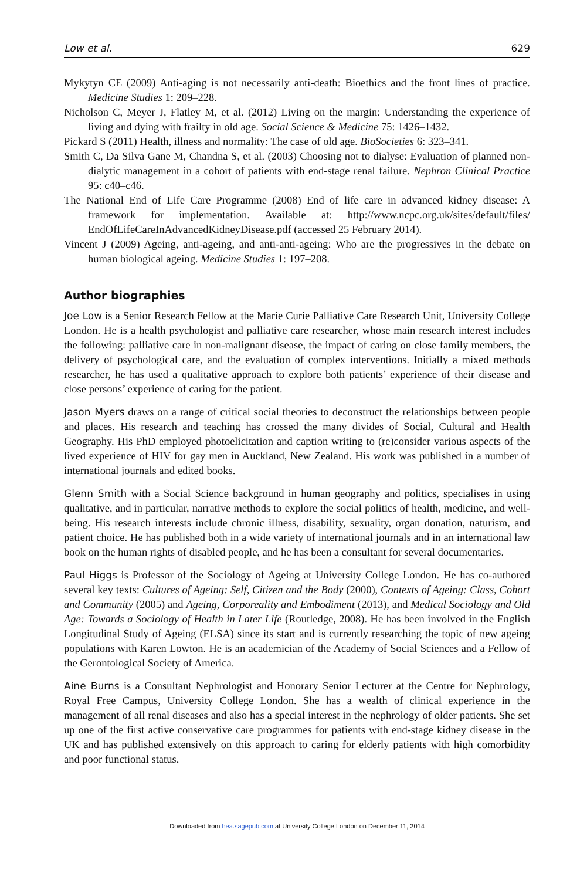Low et al. 629
Mykytyn CE (2009) Anti-aging is not necessarily anti-death: Bioethics and the front lines of practice. Medicine Studies 1: 209–228.
Nicholson C, Meyer J, Flatley M, et al. (2012) Living on the margin: Understanding the experience of living and dying with frailty in old age. Social Science & Medicine 75: 1426–1432.
Pickard S (2011) Health, illness and normality: The case of old age. BioSocieties 6: 323–341.
Smith C, Da Silva Gane M, Chandna S, et al. (2003) Choosing not to dialyse: Evaluation of planned non-dialytic management in a cohort of patients with end-stage renal failure. Nephron Clinical Practice 95: c40–c46.
The National End of Life Care Programme (2008) End of life care in advanced kidney disease: A framework for implementation. Available at: http://www.ncpc.org.uk/sites/default/files/ EndOfLifeCareInAdvancedKidneyDisease.pdf (accessed 25 February 2014).
Vincent J (2009) Ageing, anti-ageing, and anti-anti-ageing: Who are the progressives in the debate on human biological ageing. Medicine Studies 1: 197–208.
Author biographies
Joe Low is a Senior Research Fellow at the Marie Curie Palliative Care Research Unit, University College London. He is a health psychologist and palliative care researcher, whose main research interest includes the following: palliative care in non-malignant disease, the impact of caring on close family members, the delivery of psychological care, and the evaluation of complex interventions. Initially a mixed methods researcher, he has used a qualitative approach to explore both patients’ experience of their disease and close persons’ experience of caring for the patient.
Jason Myers draws on a range of critical social theories to deconstruct the relationships between people and places. His research and teaching has crossed the many divides of Social, Cultural and Health Geography. His PhD employed photoelicitation and caption writing to (re)consider various aspects of the lived experience of HIV for gay men in Auckland, New Zealand. His work was published in a number of international journals and edited books.
Glenn Smith with a Social Science background in human geography and politics, specialises in using qualitative, and in particular, narrative methods to explore the social politics of health, medicine, and well-being. His research interests include chronic illness, disability, sexuality, organ donation, naturism, and patient choice. He has published both in a wide variety of international journals and in an international law book on the human rights of disabled people, and he has been a consultant for several documentaries.
Paul Higgs is Professor of the Sociology of Ageing at University College London. He has co-authored several key texts: Cultures of Ageing: Self, Citizen and the Body (2000), Contexts of Ageing: Class, Cohort and Community (2005) and Ageing, Corporeality and Embodiment (2013), and Medical Sociology and Old Age: Towards a Sociology of Health in Later Life (Routledge, 2008). He has been involved in the English Longitudinal Study of Ageing (ELSA) since its start and is currently researching the topic of new ageing populations with Karen Lowton. He is an academician of the Academy of Social Sciences and a Fellow of the Gerontological Society of America.
Aine Burns is a Consultant Nephrologist and Honorary Senior Lecturer at the Centre for Nephrology, Royal Free Campus, University College London. She has a wealth of clinical experience in the management of all renal diseases and also has a special interest in the nephrology of older patients. She set up one of the first active conservative care programmes for patients with end-stage kidney disease in the UK and has published extensively on this approach to caring for elderly patients with high comorbidity and poor functional status.
Downloaded from hea.sagepub.com at University College London on December 11, 2014